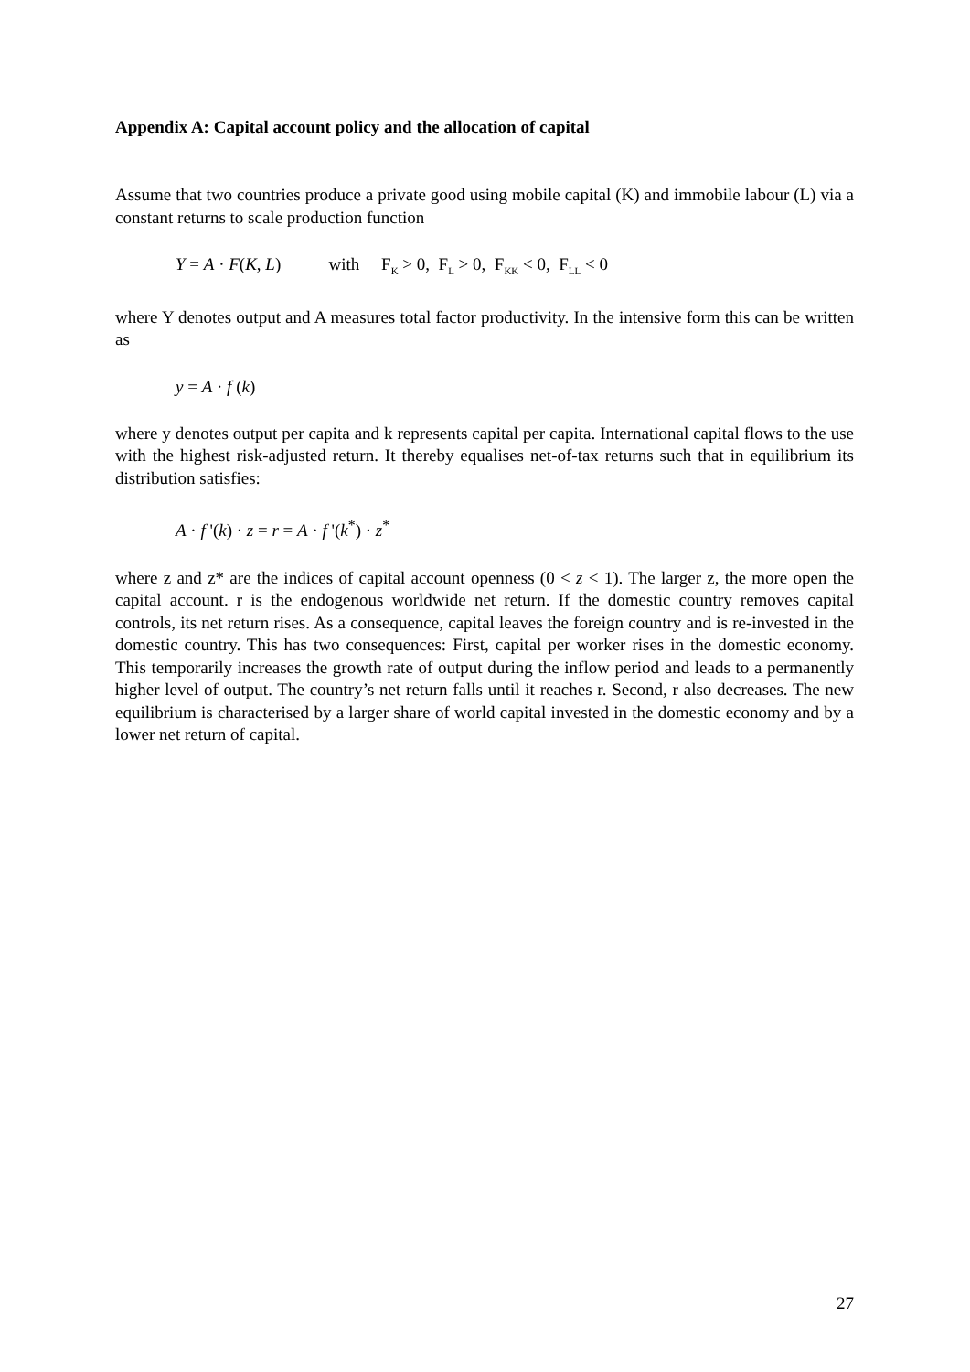Appendix A: Capital account policy and the allocation of capital
Assume that two countries produce a private good using mobile capital (K) and immobile labour (L) via a constant returns to scale production function
Y = A · F(K, L) with F<sub>K</sub> > 0, F<sub>L</sub> > 0, F<sub>KK</sub> < 0, F<sub>LL</sub> < 0
where Y denotes output and A measures total factor productivity. In the intensive form this can be written as
y = A · f (k)
where y denotes output per capita and k represents capital per capita. International capital flows to the use with the highest risk-adjusted return. It thereby equalises net-of-tax returns such that in equilibrium its distribution satisfies:
A · f '(k) · z = r = A · f '(k<sup>*</sup>) · z<sup>*</sup>
where z and z* are the indices of capital account openness (0 < z < 1). The larger z, the more open the capital account. r is the endogenous worldwide net return. If the domestic country removes capital controls, its net return rises. As a consequence, capital leaves the foreign country and is re-invested in the domestic country. This has two consequences: First, capital per worker rises in the domestic economy. This temporarily increases the growth rate of output during the inflow period and leads to a permanently higher level of output. The country’s net return falls until it reaches r. Second, r also decreases. The new equilibrium is characterised by a larger share of world capital invested in the domestic economy and by a lower net return of capital.
27